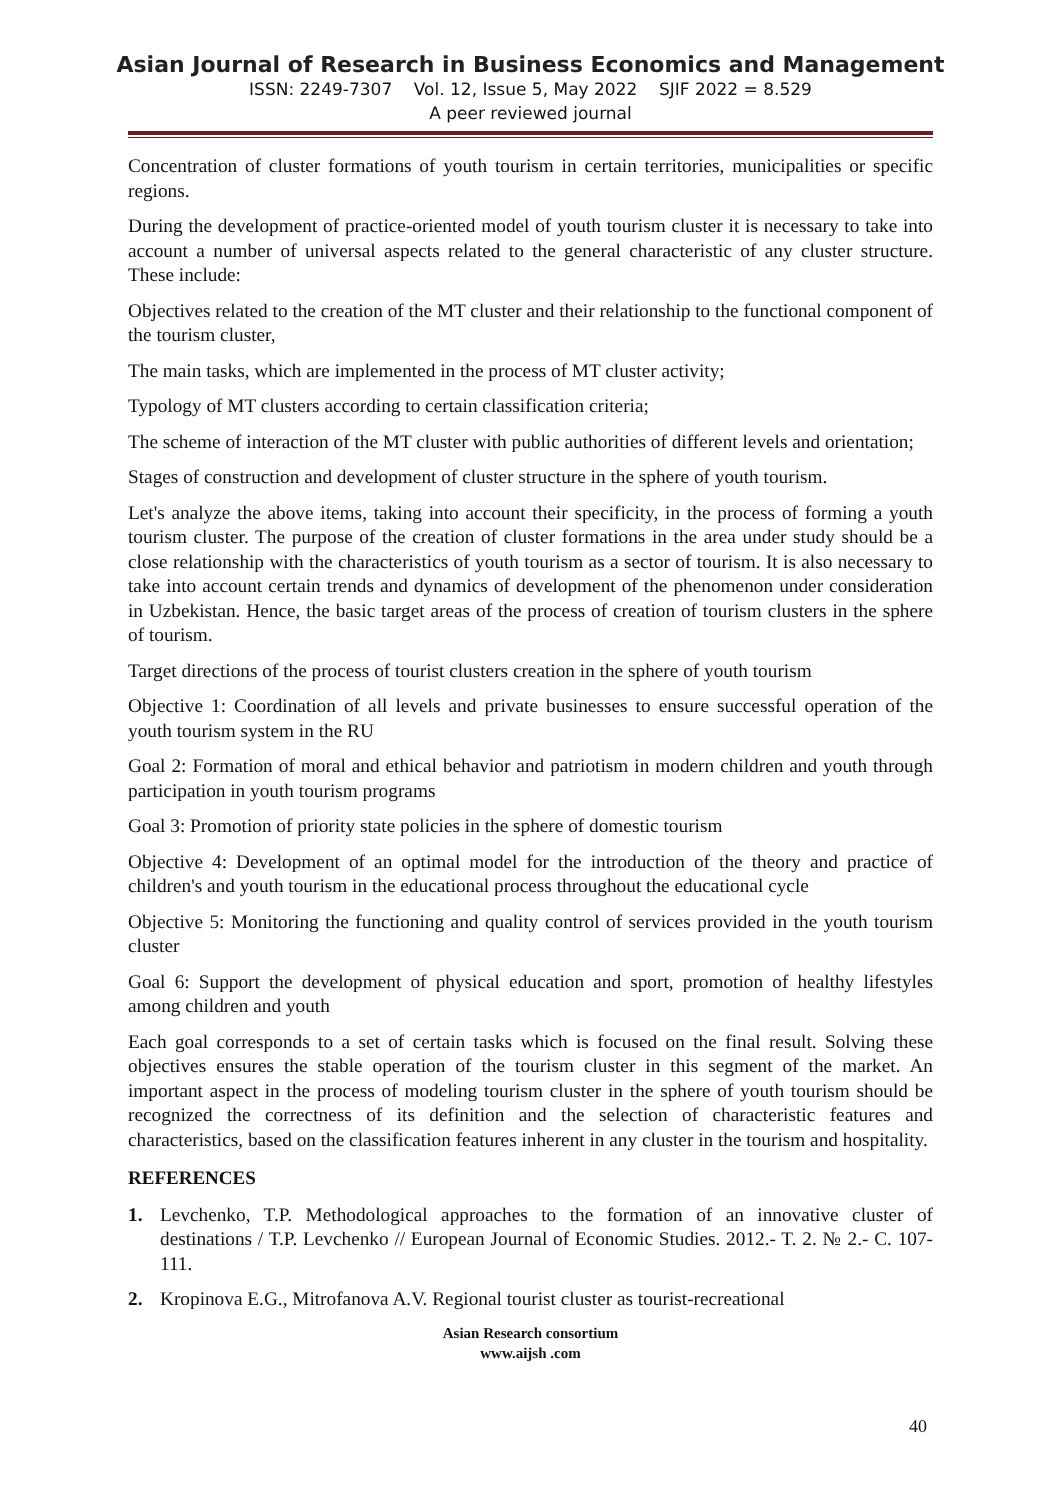Asian Journal of Research in Business Economics and Management
ISSN: 2249-7307 Vol. 12, Issue 5, May 2022 SJIF 2022 = 8.529
A peer reviewed journal
Concentration of cluster formations of youth tourism in certain territories, municipalities or specific regions.
During the development of practice-oriented model of youth tourism cluster it is necessary to take into account a number of universal aspects related to the general characteristic of any cluster structure. These include:
Objectives related to the creation of the MT cluster and their relationship to the functional component of the tourism cluster,
The main tasks, which are implemented in the process of MT cluster activity;
Typology of MT clusters according to certain classification criteria;
The scheme of interaction of the MT cluster with public authorities of different levels and orientation;
Stages of construction and development of cluster structure in the sphere of youth tourism.
Let's analyze the above items, taking into account their specificity, in the process of forming a youth tourism cluster. The purpose of the creation of cluster formations in the area under study should be a close relationship with the characteristics of youth tourism as a sector of tourism. It is also necessary to take into account certain trends and dynamics of development of the phenomenon under consideration in Uzbekistan. Hence, the basic target areas of the process of creation of tourism clusters in the sphere of tourism.
Target directions of the process of tourist clusters creation in the sphere of youth tourism
Objective 1: Coordination of all levels and private businesses to ensure successful operation of the youth tourism system in the RU
Goal 2: Formation of moral and ethical behavior and patriotism in modern children and youth through participation in youth tourism programs
Goal 3: Promotion of priority state policies in the sphere of domestic tourism
Objective 4: Development of an optimal model for the introduction of the theory and practice of children's and youth tourism in the educational process throughout the educational cycle
Objective 5: Monitoring the functioning and quality control of services provided in the youth tourism cluster
Goal 6: Support the development of physical education and sport, promotion of healthy lifestyles among children and youth
Each goal corresponds to a set of certain tasks which is focused on the final result. Solving these objectives ensures the stable operation of the tourism cluster in this segment of the market. An important aspect in the process of modeling tourism cluster in the sphere of youth tourism should be recognized the correctness of its definition and the selection of characteristic features and characteristics, based on the classification features inherent in any cluster in the tourism and hospitality.
REFERENCES
1. Levchenko, T.P. Methodological approaches to the formation of an innovative cluster of destinations / T.P. Levchenko // European Journal of Economic Studies. 2012.- T. 2. № 2.- C. 107-111.
2. Kropinova E.G., Mitrofanova A.V. Regional tourist cluster as tourist-recreational
Asian Research consortium
www.aijsh .com
40